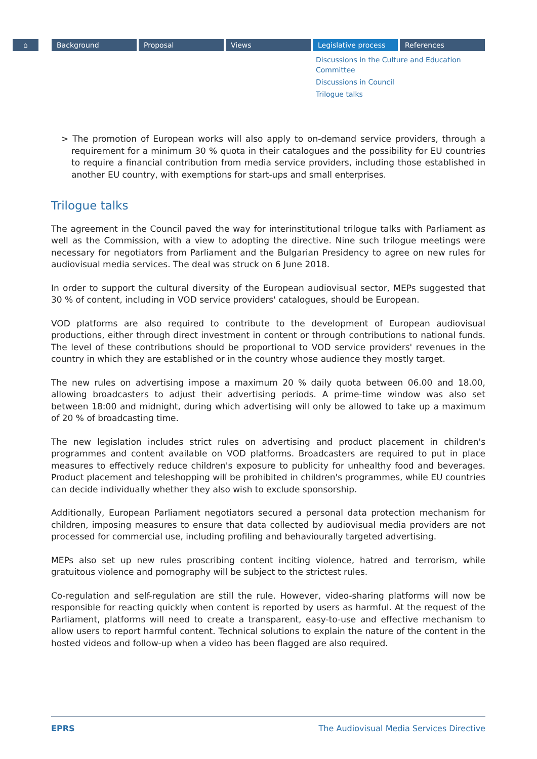⌂ Background Proposal Views Legislative process References
Discussions in the Culture and Education Committee
Discussions in Council
Trilogue talks
> The promotion of European works will also apply to on-demand service providers, through a requirement for a minimum 30 % quota in their catalogues and the possibility for EU countries to require a financial contribution from media service providers, including those established in another EU country, with exemptions for start-ups and small enterprises.
Trilogue talks
The agreement in the Council paved the way for interinstitutional trilogue talks with Parliament as well as the Commission, with a view to adopting the directive. Nine such trilogue meetings were necessary for negotiators from Parliament and the Bulgarian Presidency to agree on new rules for audiovisual media services. The deal was struck on 6 June 2018.
In order to support the cultural diversity of the European audiovisual sector, MEPs suggested that 30 % of content, including in VOD service providers' catalogues, should be European.
VOD platforms are also required to contribute to the development of European audiovisual productions, either through direct investment in content or through contributions to national funds. The level of these contributions should be proportional to VOD service providers' revenues in the country in which they are established or in the country whose audience they mostly target.
The new rules on advertising impose a maximum 20 % daily quota between 06.00 and 18.00, allowing broadcasters to adjust their advertising periods. A prime-time window was also set between 18:00 and midnight, during which advertising will only be allowed to take up a maximum of 20 % of broadcasting time.
The new legislation includes strict rules on advertising and product placement in children's programmes and content available on VOD platforms. Broadcasters are required to put in place measures to effectively reduce children's exposure to publicity for unhealthy food and beverages. Product placement and teleshopping will be prohibited in children's programmes, while EU countries can decide individually whether they also wish to exclude sponsorship.
Additionally, European Parliament negotiators secured a personal data protection mechanism for children, imposing measures to ensure that data collected by audiovisual media providers are not processed for commercial use, including profiling and behaviourally targeted advertising.
MEPs also set up new rules proscribing content inciting violence, hatred and terrorism, while gratuitous violence and pornography will be subject to the strictest rules.
Co-regulation and self-regulation are still the rule. However, video-sharing platforms will now be responsible for reacting quickly when content is reported by users as harmful. At the request of the Parliament, platforms will need to create a transparent, easy-to-use and effective mechanism to allow users to report harmful content. Technical solutions to explain the nature of the content in the hosted videos and follow-up when a video has been flagged are also required.
EPRS The Audiovisual Media Services Directive